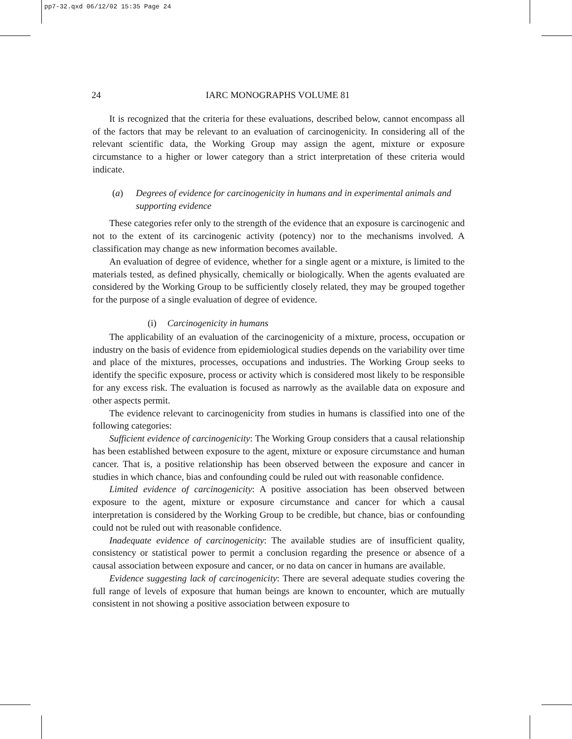pp7-32.qxd 06/12/02 15:35 Page 24
24 IARC MONOGRAPHS VOLUME 81
It is recognized that the criteria for these evaluations, described below, cannot encompass all of the factors that may be relevant to an evaluation of carcinogenicity. In considering all of the relevant scientific data, the Working Group may assign the agent, mixture or exposure circumstance to a higher or lower category than a strict interpretation of these criteria would indicate.
(a) Degrees of evidence for carcinogenicity in humans and in experimental animals and supporting evidence
These categories refer only to the strength of the evidence that an exposure is carcinogenic and not to the extent of its carcinogenic activity (potency) nor to the mechanisms involved. A classification may change as new information becomes available.
An evaluation of degree of evidence, whether for a single agent or a mixture, is limited to the materials tested, as defined physically, chemically or biologically. When the agents evaluated are considered by the Working Group to be sufficiently closely related, they may be grouped together for the purpose of a single evaluation of degree of evidence.
(i) Carcinogenicity in humans
The applicability of an evaluation of the carcinogenicity of a mixture, process, occupation or industry on the basis of evidence from epidemiological studies depends on the variability over time and place of the mixtures, processes, occupations and industries. The Working Group seeks to identify the specific exposure, process or activity which is considered most likely to be responsible for any excess risk. The evaluation is focused as narrowly as the available data on exposure and other aspects permit.
The evidence relevant to carcinogenicity from studies in humans is classified into one of the following categories:
Sufficient evidence of carcinogenicity: The Working Group considers that a causal relationship has been established between exposure to the agent, mixture or exposure circumstance and human cancer. That is, a positive relationship has been observed between the exposure and cancer in studies in which chance, bias and confounding could be ruled out with reasonable confidence.
Limited evidence of carcinogenicity: A positive association has been observed between exposure to the agent, mixture or exposure circumstance and cancer for which a causal interpretation is considered by the Working Group to be credible, but chance, bias or confounding could not be ruled out with reasonable confidence.
Inadequate evidence of carcinogenicity: The available studies are of insufficient quality, consistency or statistical power to permit a conclusion regarding the presence or absence of a causal association between exposure and cancer, or no data on cancer in humans are available.
Evidence suggesting lack of carcinogenicity: There are several adequate studies covering the full range of levels of exposure that human beings are known to encounter, which are mutually consistent in not showing a positive association between exposure to